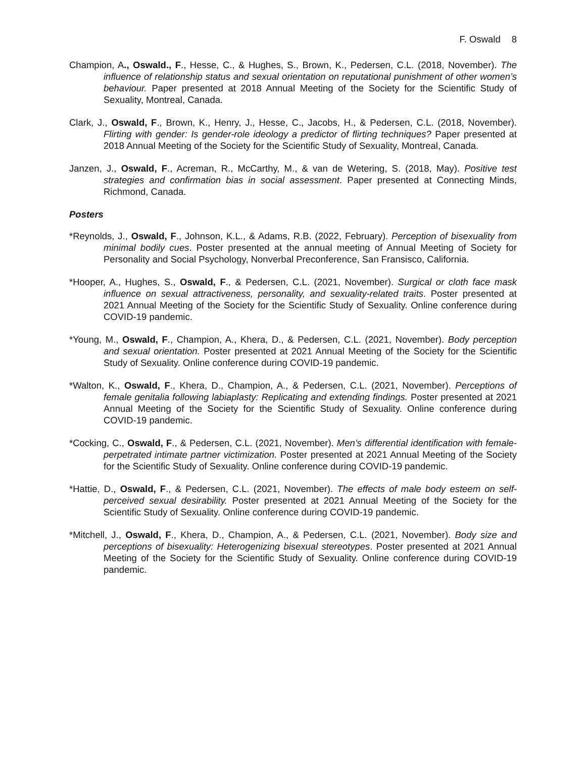F. Oswald 8
Champion, A., Oswald., F., Hesse, C., & Hughes, S., Brown, K., Pedersen, C.L. (2018, November). The influence of relationship status and sexual orientation on reputational punishment of other women’s behaviour. Paper presented at 2018 Annual Meeting of the Society for the Scientific Study of Sexuality, Montreal, Canada.
Clark, J., Oswald, F., Brown, K., Henry, J., Hesse, C., Jacobs, H., & Pedersen, C.L. (2018, November). Flirting with gender: Is gender-role ideology a predictor of flirting techniques? Paper presented at 2018 Annual Meeting of the Society for the Scientific Study of Sexuality, Montreal, Canada.
Janzen, J., Oswald, F., Acreman, R., McCarthy, M., & van de Wetering, S. (2018, May). Positive test strategies and confirmation bias in social assessment. Paper presented at Connecting Minds, Richmond, Canada.
Posters
*Reynolds, J., Oswald, F., Johnson, K.L., & Adams, R.B. (2022, February). Perception of bisexuality from minimal bodily cues. Poster presented at the annual meeting of Annual Meeting of Society for Personality and Social Psychology, Nonverbal Preconference, San Fransisco, California.
*Hooper, A., Hughes, S., Oswald, F., & Pedersen, C.L. (2021, November). Surgical or cloth face mask influence on sexual attractiveness, personality, and sexuality-related traits. Poster presented at 2021 Annual Meeting of the Society for the Scientific Study of Sexuality. Online conference during COVID-19 pandemic.
*Young, M., Oswald, F., Champion, A., Khera, D., & Pedersen, C.L. (2021, November). Body perception and sexual orientation. Poster presented at 2021 Annual Meeting of the Society for the Scientific Study of Sexuality. Online conference during COVID-19 pandemic.
*Walton, K., Oswald, F., Khera, D., Champion, A., & Pedersen, C.L. (2021, November). Perceptions of female genitalia following labiaplasty: Replicating and extending findings. Poster presented at 2021 Annual Meeting of the Society for the Scientific Study of Sexuality. Online conference during COVID-19 pandemic.
*Cocking, C., Oswald, F., & Pedersen, C.L. (2021, November). Men’s differential identification with female-perpetrated intimate partner victimization. Poster presented at 2021 Annual Meeting of the Society for the Scientific Study of Sexuality. Online conference during COVID-19 pandemic.
*Hattie, D., Oswald, F., & Pedersen, C.L. (2021, November). The effects of male body esteem on self-perceived sexual desirability. Poster presented at 2021 Annual Meeting of the Society for the Scientific Study of Sexuality. Online conference during COVID-19 pandemic.
*Mitchell, J., Oswald, F., Khera, D., Champion, A., & Pedersen, C.L. (2021, November). Body size and perceptions of bisexuality: Heterogenizing bisexual stereotypes. Poster presented at 2021 Annual Meeting of the Society for the Scientific Study of Sexuality. Online conference during COVID-19 pandemic.